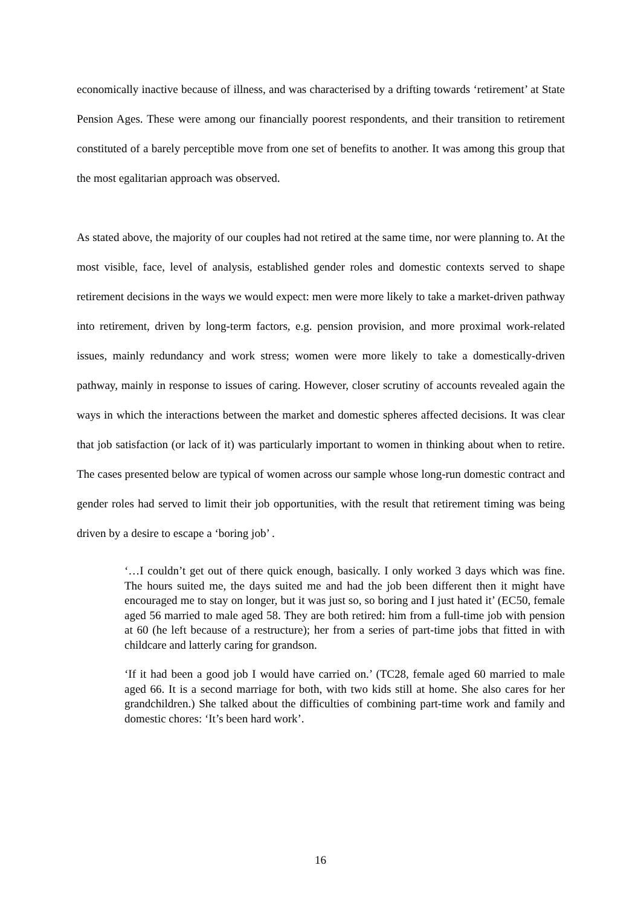economically inactive because of illness, and was characterised by a drifting towards ‘retirement’ at State Pension Ages. These were among our financially poorest respondents, and their transition to retirement constituted of a barely perceptible move from one set of benefits to another. It was among this group that the most egalitarian approach was observed.
As stated above, the majority of our couples had not retired at the same time, nor were planning to. At the most visible, face, level of analysis, established gender roles and domestic contexts served to shape retirement decisions in the ways we would expect: men were more likely to take a market-driven pathway into retirement, driven by long-term factors, e.g. pension provision, and more proximal work-related issues, mainly redundancy and work stress; women were more likely to take a domestically-driven pathway, mainly in response to issues of caring. However, closer scrutiny of accounts revealed again the ways in which the interactions between the market and domestic spheres affected decisions. It was clear that job satisfaction (or lack of it) was particularly important to women in thinking about when to retire. The cases presented below are typical of women across our sample whose long-run domestic contract and gender roles had served to limit their job opportunities, with the result that retirement timing was being driven by a desire to escape a ‘boring job’ .
‘…I couldn’t get out of there quick enough, basically. I only worked 3 days which was fine. The hours suited me, the days suited me and had the job been different then it might have encouraged me to stay on longer, but it was just so, so boring and I just hated it’ (EC50, female aged 56 married to male aged 58. They are both retired: him from a full-time job with pension at 60 (he left because of a restructure); her from a series of part-time jobs that fitted in with childcare and latterly caring for grandson.
‘If it had been a good job I would have carried on.’ (TC28, female aged 60 married to male aged 66. It is a second marriage for both, with two kids still at home. She also cares for her grandchildren.) She talked about the difficulties of combining part-time work and family and domestic chores: ‘It’s been hard work’.
16